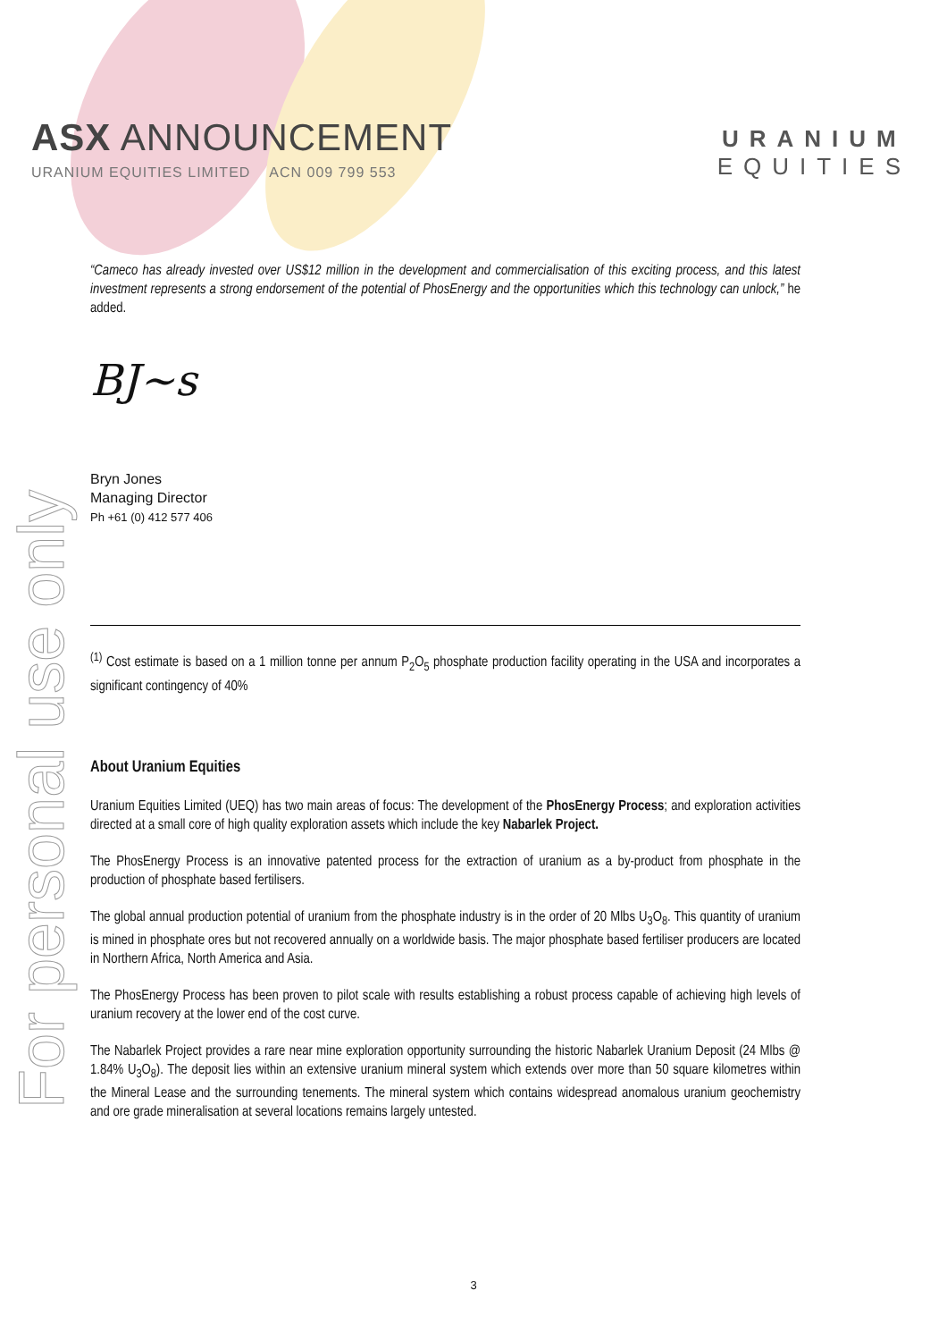ASX ANNOUNCEMENT
URANIUM EQUITIES LIMITED ACN 009 799 553
URANIUM
EQUITIES
For personal use only
“Cameco has already invested over US$12 million in the development and commercialisation of this exciting process, and this latest investment represents a strong endorsement of the potential of PhosEnergy and the opportunities which this technology can unlock,” he added.
BJ~s
Bryn Jones
Managing Director
Ph +61 (0) 412 577 406
<sup>(1)</sup> Cost estimate is based on a 1 million tonne per annum P<sub>2</sub>O<sub>5</sub> phosphate production facility operating in the USA and incorporates a significant contingency of 40%
About Uranium Equities
Uranium Equities Limited (UEQ) has two main areas of focus: The development of the PhosEnergy Process; and exploration activities directed at a small core of high quality exploration assets which include the key Nabarlek Project.
The PhosEnergy Process is an innovative patented process for the extraction of uranium as a by-product from phosphate in the production of phosphate based fertilisers.
The global annual production potential of uranium from the phosphate industry is in the order of 20 Mlbs U<sub>3</sub>O<sub>8</sub>. This quantity of uranium is mined in phosphate ores but not recovered annually on a worldwide basis. The major phosphate based fertiliser producers are located in Northern Africa, North America and Asia.
The PhosEnergy Process has been proven to pilot scale with results establishing a robust process capable of achieving high levels of uranium recovery at the lower end of the cost curve.
The Nabarlek Project provides a rare near mine exploration opportunity surrounding the historic Nabarlek Uranium Deposit (24 Mlbs @ 1.84% U<sub>3</sub>O<sub>8</sub>). The deposit lies within an extensive uranium mineral system which extends over more than 50 square kilometres within the Mineral Lease and the surrounding tenements. The mineral system which contains widespread anomalous uranium geochemistry and ore grade mineralisation at several locations remains largely untested.
3